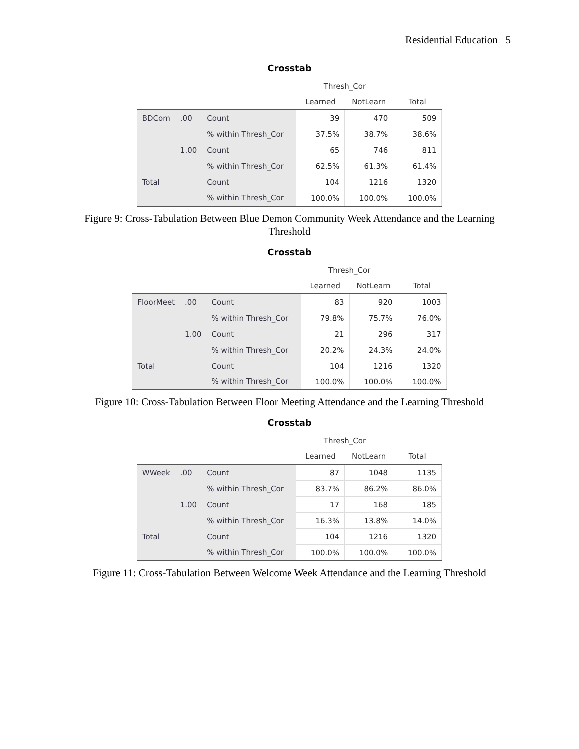Residential Education 5
Crosstab
| | | | Thresh_Cor | | |
| --- | --- | --- | --- | --- | --- |
| | | | Learned | NotLearn | Total |
| BDCom | .00 | Count | 39 | 470 | 509 |
| | | % within Thresh_Cor | 37.5% | 38.7% | 38.6% |
| | 1.00 | Count | 65 | 746 | 811 |
| | | % within Thresh_Cor | 62.5% | 61.3% | 61.4% |
| Total | | Count | 104 | 1216 | 1320 |
| | | % within Thresh_Cor | 100.0% | 100.0% | 100.0% |
Figure 9: Cross-Tabulation Between Blue Demon Community Week Attendance and the Learning Threshold
Crosstab
| | | | Thresh_Cor | | |
| --- | --- | --- | --- | --- | --- |
| | | | Learned | NotLearn | Total |
| FloorMeet | .00 | Count | 83 | 920 | 1003 |
| | | % within Thresh_Cor | 79.8% | 75.7% | 76.0% |
| | 1.00 | Count | 21 | 296 | 317 |
| | | % within Thresh_Cor | 20.2% | 24.3% | 24.0% |
| Total | | Count | 104 | 1216 | 1320 |
| | | % within Thresh_Cor | 100.0% | 100.0% | 100.0% |
Figure 10: Cross-Tabulation Between Floor Meeting Attendance and the Learning Threshold
Crosstab
| | | | Thresh_Cor | | |
| --- | --- | --- | --- | --- | --- |
| | | | Learned | NotLearn | Total |
| WWeek | .00 | Count | 87 | 1048 | 1135 |
| | | % within Thresh_Cor | 83.7% | 86.2% | 86.0% |
| | 1.00 | Count | 17 | 168 | 185 |
| | | % within Thresh_Cor | 16.3% | 13.8% | 14.0% |
| Total | | Count | 104 | 1216 | 1320 |
| | | % within Thresh_Cor | 100.0% | 100.0% | 100.0% |
Figure 11: Cross-Tabulation Between Welcome Week Attendance and the Learning Threshold